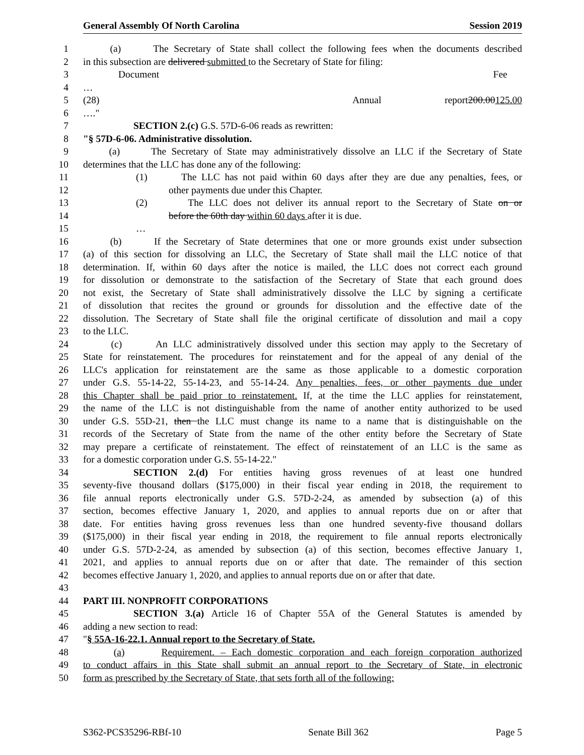General Assembly Of North Carolina Session 2019
1 (a) The Secretary of State shall collect the following fees when the documents described
2 in this subsection are delivered submitted to the Secretary of State for filing:
3 Document Fee
4 …
5 (28) Annual report 200.00125.00
6 …."
7 SECTION 2.(c) G.S. 57D-6-06 reads as rewritten:
8 "§ 57D-6-06. Administrative dissolution.
9 (a) The Secretary of State may administratively dissolve an LLC if the Secretary of State
10 determines that the LLC has done any of the following:
11 (1) The LLC has not paid within 60 days after they are due any penalties, fees, or
12 other payments due under this Chapter.
13 (2) The LLC does not deliver its annual report to the Secretary of State on or
14 before the 60th day within 60 days after it is due.
15 …
16 (b) If the Secretary of State determines that one or more grounds exist under subsection
17 (a) of this section for dissolving an LLC, the Secretary of State shall mail the LLC notice of that
18 determination. If, within 60 days after the notice is mailed, the LLC does not correct each ground
19 for dissolution or demonstrate to the satisfaction of the Secretary of State that each ground does
20 not exist, the Secretary of State shall administratively dissolve the LLC by signing a certificate
21 of dissolution that recites the ground or grounds for dissolution and the effective date of the
22 dissolution. The Secretary of State shall file the original certificate of dissolution and mail a copy
23 to the LLC.
24 (c) An LLC administratively dissolved under this section may apply to the Secretary of
25 State for reinstatement. The procedures for reinstatement and for the appeal of any denial of the
26 LLC's application for reinstatement are the same as those applicable to a domestic corporation
27 under G.S. 55-14-22, 55-14-23, and 55-14-24. Any penalties, fees, or other payments due under
28 this Chapter shall be paid prior to reinstatement. If, at the time the LLC applies for reinstatement,
29 the name of the LLC is not distinguishable from the name of another entity authorized to be used
30 under G.S. 55D-21, then the LLC must change its name to a name that is distinguishable on the
31 records of the Secretary of State from the name of the other entity before the Secretary of State
32 may prepare a certificate of reinstatement. The effect of reinstatement of an LLC is the same as
33 for a domestic corporation under G.S. 55-14-22."
34 SECTION 2.(d) For entities having gross revenues of at least one hundred
35 seventy-five thousand dollars ($175,000) in their fiscal year ending in 2018, the requirement to
36 file annual reports electronically under G.S. 57D-2-24, as amended by subsection (a) of this
37 section, becomes effective January 1, 2020, and applies to annual reports due on or after that
38 date. For entities having gross revenues less than one hundred seventy-five thousand dollars
39 ($175,000) in their fiscal year ending in 2018, the requirement to file annual reports electronically
40 under G.S. 57D-2-24, as amended by subsection (a) of this section, becomes effective January 1,
41 2021, and applies to annual reports due on or after that date. The remainder of this section
42 becomes effective January 1, 2020, and applies to annual reports due on or after that date.
43
44 PART III. NONPROFIT CORPORATIONS
45 SECTION 3.(a) Article 16 of Chapter 55A of the General Statutes is amended by
46 adding a new section to read:
47 "§ 55A-16-22.1. Annual report to the Secretary of State.
48 (a) Requirement. – Each domestic corporation and each foreign corporation authorized
49 to conduct affairs in this State shall submit an annual report to the Secretary of State, in electronic
50 form as prescribed by the Secretary of State, that sets forth all of the following:
S362-PCS35296-RBf-10 Senate Bill 362 Page 5